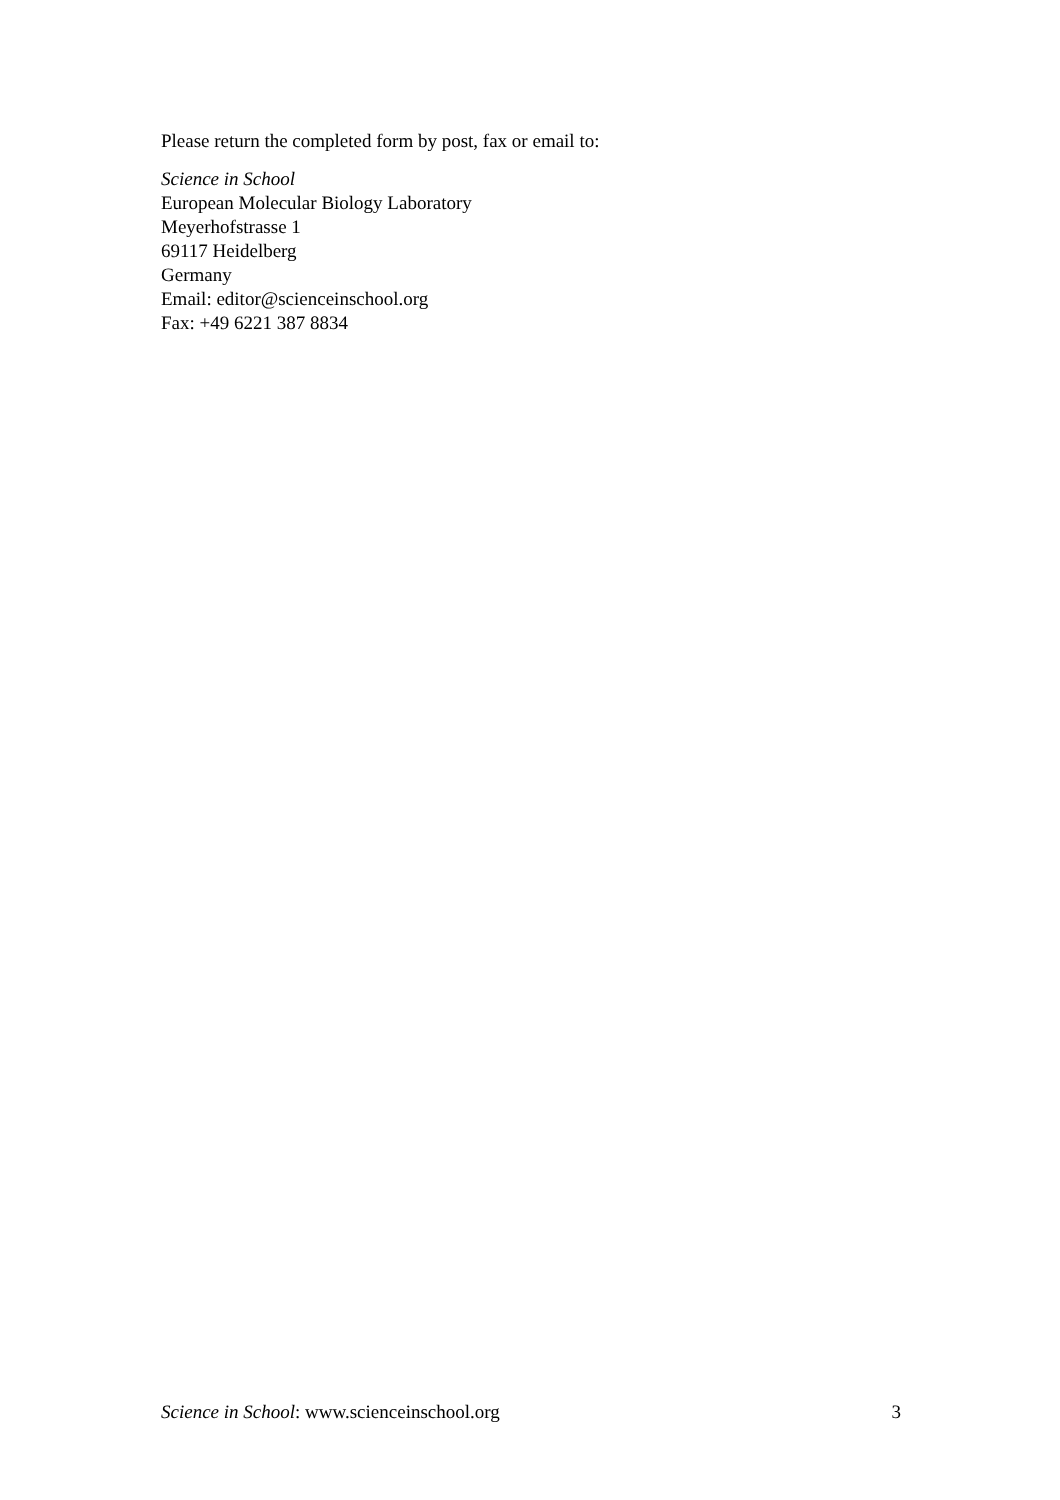Please return the completed form by post, fax or email to:
Science in School
European Molecular Biology Laboratory
Meyerhofstrasse 1
69117 Heidelberg
Germany
Email: editor@scienceinschool.org
Fax: +49 6221 387 8834
Science in School: www.scienceinschool.org 3